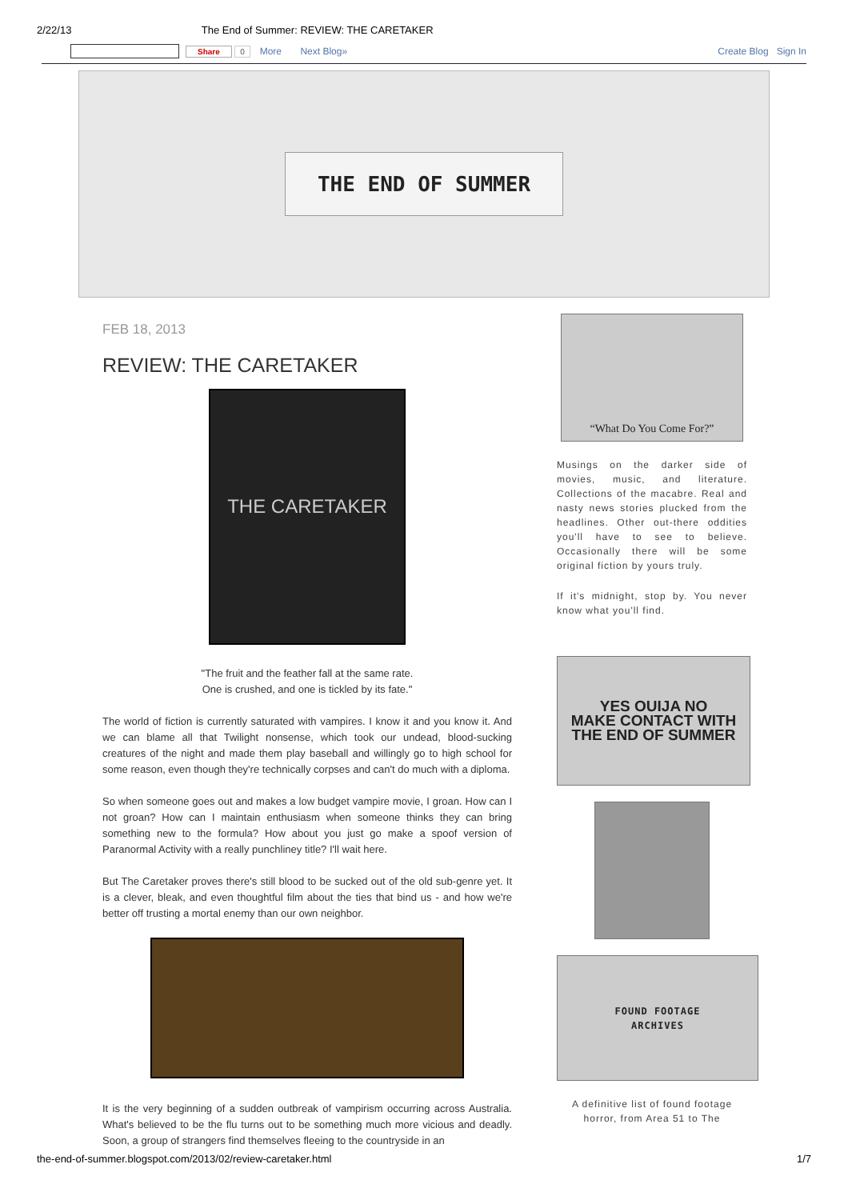2/22/13 The End of Summer: REVIEW: THE CARETAKER
Share 0 More Next Blog» Create Blog Sign In
THE END OF SUMMER
FEB 18, 2013
REVIEW: THE CARETAKER
THE CARETAKER
"The fruit and the feather fall at the same rate.
One is crushed, and one is tickled by its fate."
The world of fiction is currently saturated with vampires. I know it and you know it. And we can blame all that Twilight nonsense, which took our undead, blood-sucking creatures of the night and made them play baseball and willingly go to high school for some reason, even though they're technically corpses and can't do much with a diploma.
So when someone goes out and makes a low budget vampire movie, I groan. How can I not groan? How can I maintain enthusiasm when someone thinks they can bring something new to the formula? How about you just go make a spoof version of Paranormal Activity with a really punchliney title? I'll wait here.
But The Caretaker proves there's still blood to be sucked out of the old sub-genre yet. It is a clever, bleak, and even thoughtful film about the ties that bind us - and how we're better off trusting a mortal enemy than our own neighbor.
It is the very beginning of a sudden outbreak of vampirism occurring across Australia. What's believed to be the flu turns out to be something much more vicious and deadly. Soon, a group of strangers find themselves fleeing to the countryside in an
“What Do You Come For?”
Musings on the darker side of movies, music, and literature. Collections of the macabre. Real and nasty news stories plucked from the headlines. Other out-there oddities you'll have to see to believe. Occasionally there will be some original fiction by yours truly.
If it's midnight, stop by. You never know what you'll find.
YES OUIJA NO
MAKE CONTACT WITH
THE END OF SUMMER
FOUND FOOTAGE
ARCHIVES
A definitive list of found footage horror, from Area 51 to The
the-end-of-summer.blogspot.com/2013/02/review-caretaker.html 1/7